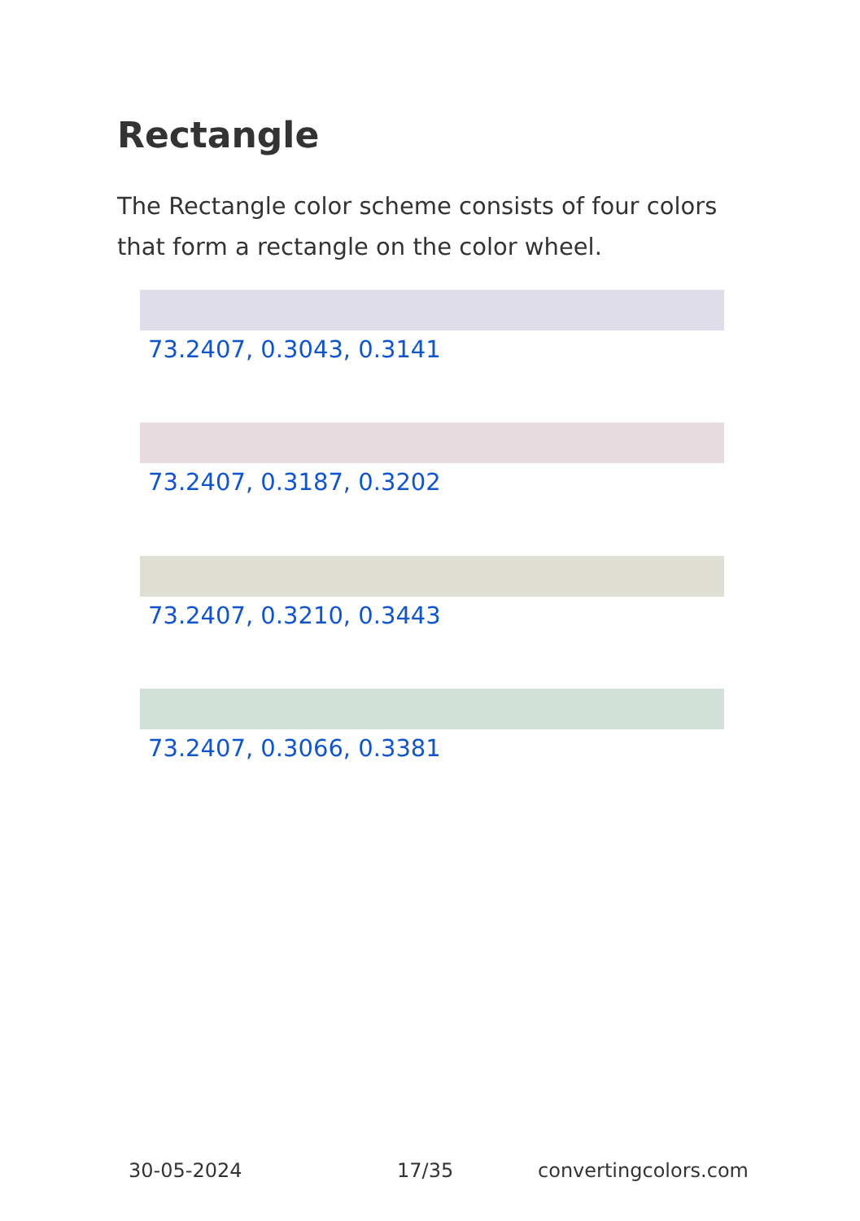Rectangle
The Rectangle color scheme consists of four colors that form a rectangle on the color wheel.
73.2407, 0.3043, 0.3141
73.2407, 0.3187, 0.3202
73.2407, 0.3210, 0.3443
73.2407, 0.3066, 0.3381
30-05-2024 17/35 convertingcolors.com